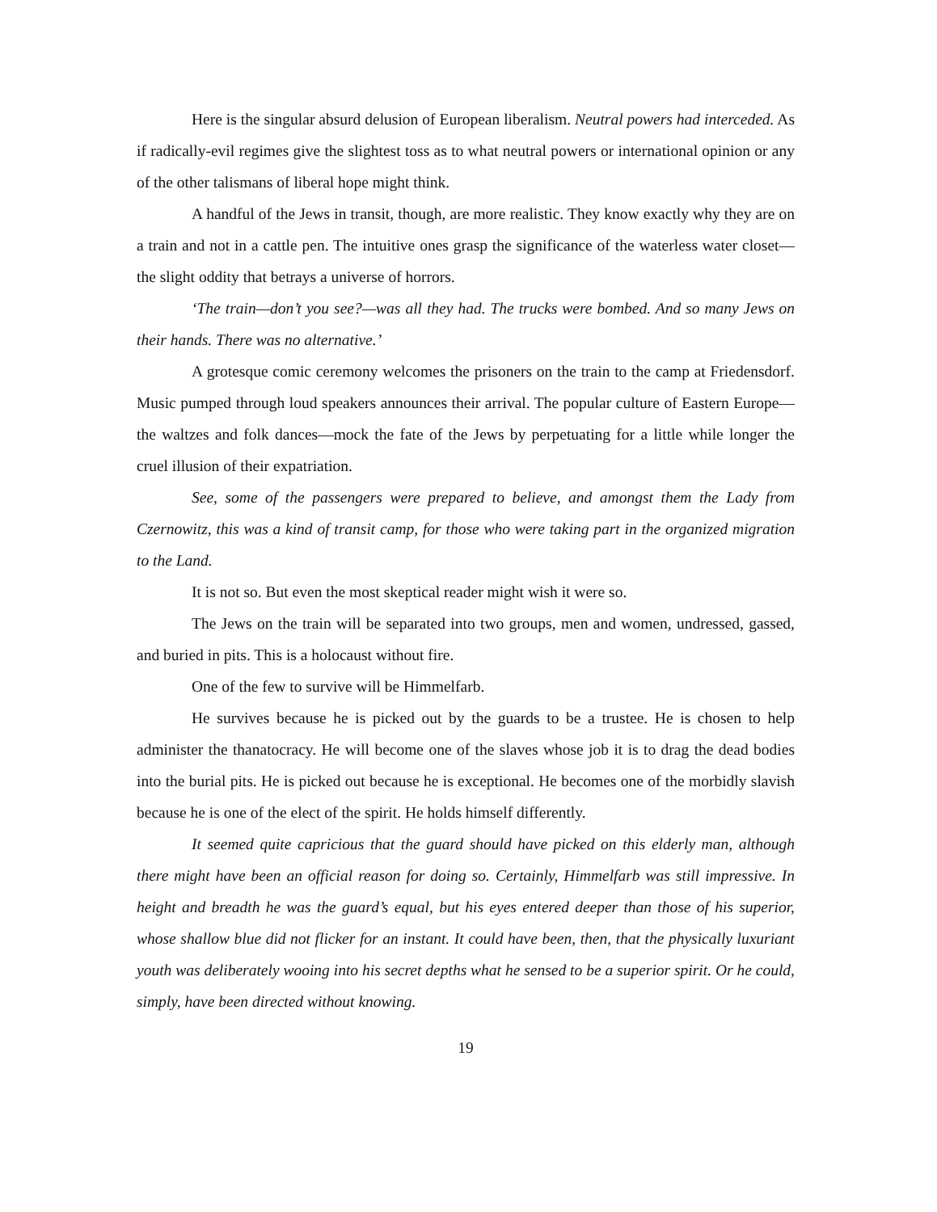Here is the singular absurd delusion of European liberalism. Neutral powers had interceded. As if radically-evil regimes give the slightest toss as to what neutral powers or international opinion or any of the other talismans of liberal hope might think.
A handful of the Jews in transit, though, are more realistic. They know exactly why they are on a train and not in a cattle pen. The intuitive ones grasp the significance of the waterless water closet—the slight oddity that betrays a universe of horrors.
‘The train—don’t you see?—was all they had. The trucks were bombed. And so many Jews on their hands. There was no alternative.’
A grotesque comic ceremony welcomes the prisoners on the train to the camp at Friedensdorf. Music pumped through loud speakers announces their arrival. The popular culture of Eastern Europe—the waltzes and folk dances—mock the fate of the Jews by perpetuating for a little while longer the cruel illusion of their expatriation.
See, some of the passengers were prepared to believe, and amongst them the Lady from Czernowitz, this was a kind of transit camp, for those who were taking part in the organized migration to the Land.
It is not so. But even the most skeptical reader might wish it were so.
The Jews on the train will be separated into two groups, men and women, undressed, gassed, and buried in pits. This is a holocaust without fire.
One of the few to survive will be Himmelfarb.
He survives because he is picked out by the guards to be a trustee. He is chosen to help administer the thanatocracy. He will become one of the slaves whose job it is to drag the dead bodies into the burial pits. He is picked out because he is exceptional. He becomes one of the morbidly slavish because he is one of the elect of the spirit. He holds himself differently.
It seemed quite capricious that the guard should have picked on this elderly man, although there might have been an official reason for doing so. Certainly, Himmelfarb was still impressive. In height and breadth he was the guard’s equal, but his eyes entered deeper than those of his superior, whose shallow blue did not flicker for an instant. It could have been, then, that the physically luxuriant youth was deliberately wooing into his secret depths what he sensed to be a superior spirit. Or he could, simply, have been directed without knowing.
19